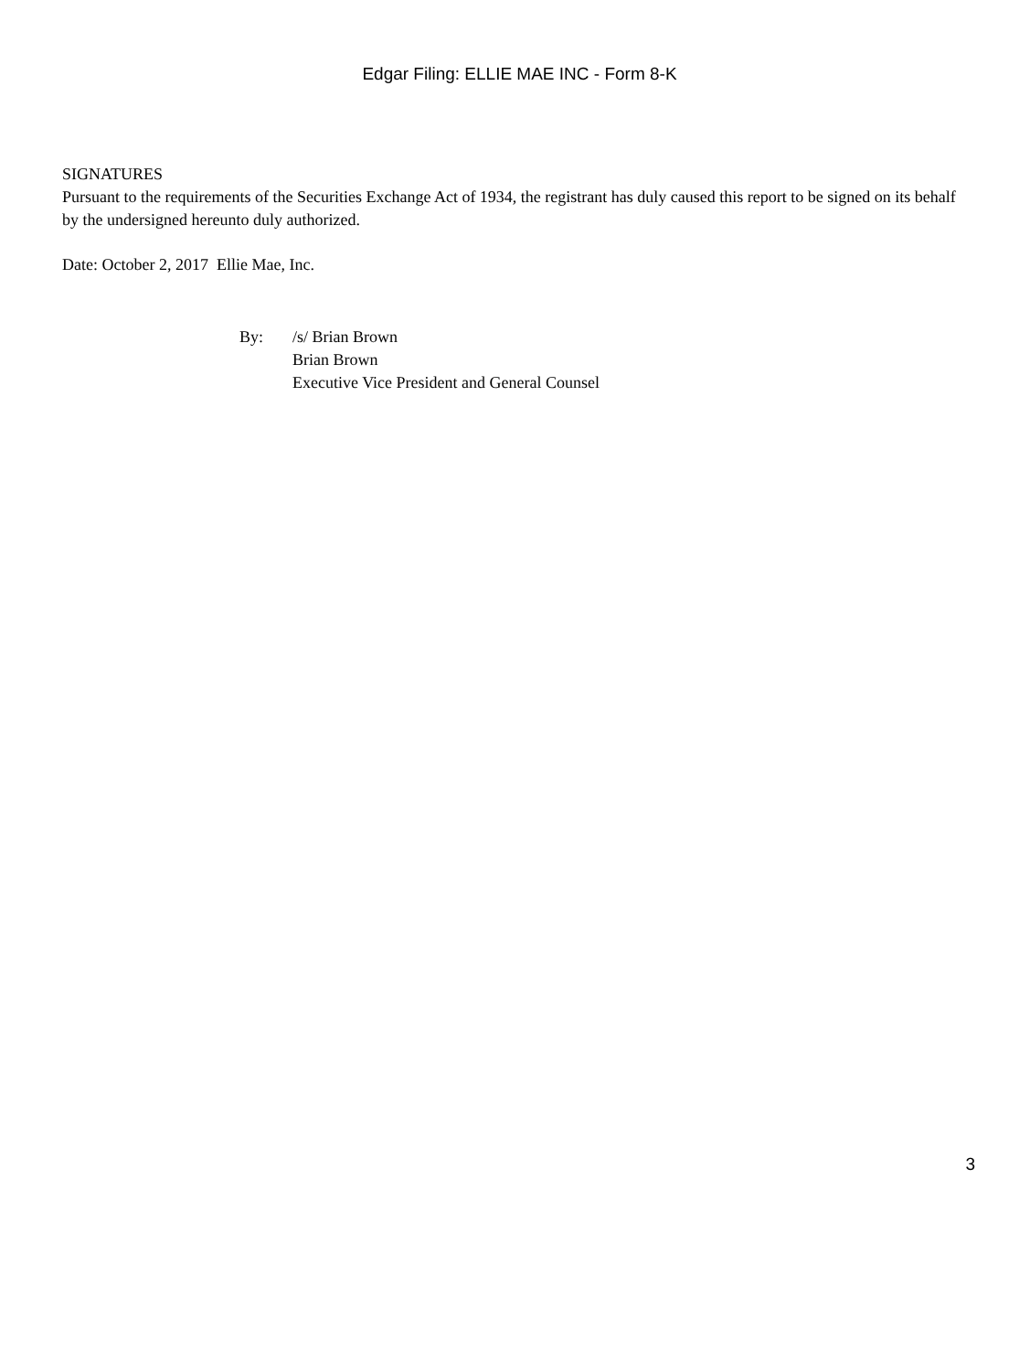Edgar Filing: ELLIE MAE INC - Form 8-K
SIGNATURES
Pursuant to the requirements of the Securities Exchange Act of 1934, the registrant has duly caused this report to be signed on its behalf by the undersigned hereunto duly authorized.
Date: October 2, 2017 Ellie Mae, Inc.
By: /s/ Brian Brown
Brian Brown
Executive Vice President and General Counsel
3